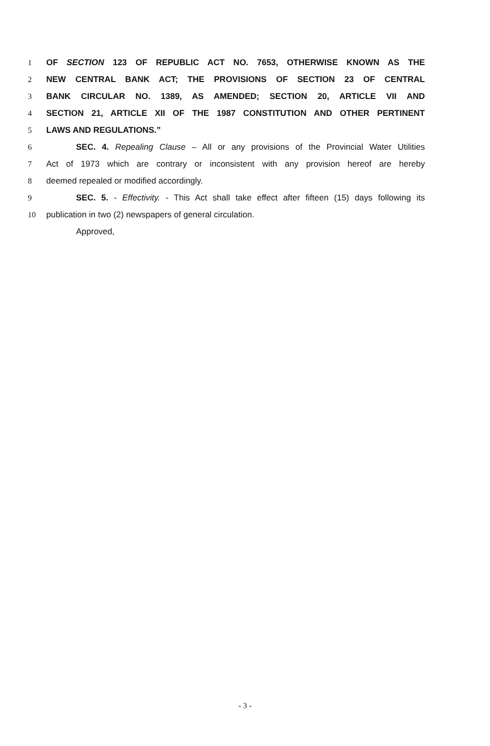1 OF SECTION 123 OF REPUBLIC ACT NO. 7653, OTHERWISE KNOWN AS THE
2 NEW CENTRAL BANK ACT; THE PROVISIONS OF SECTION 23 OF CENTRAL
3 BANK CIRCULAR NO. 1389, AS AMENDED; SECTION 20, ARTICLE VII AND
4 SECTION 21, ARTICLE XII OF THE 1987 CONSTITUTION AND OTHER PERTINENT
5 LAWS AND REGULATIONS.”
6 SEC. 4. Repealing Clause – All or any provisions of the Provincial Water Utilities
7 Act of 1973 which are contrary or inconsistent with any provision hereof are hereby
8 deemed repealed or modified accordingly.
9 SEC. 5. - Effectivity. - This Act shall take effect after fifteen (15) days following its
10 publication in two (2) newspapers of general circulation.
Approved,
- 3 -